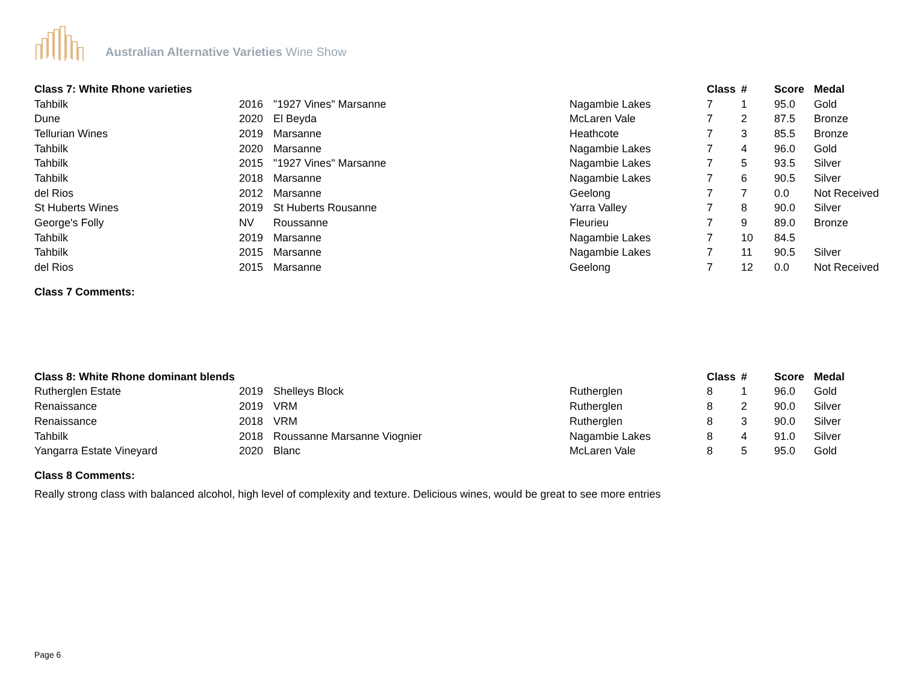Australian Alternative Varieties Wine Show
| Class 7: White Rhone varieties | | | | Class | # | Score | Medal |
| --- | --- | --- | --- | --- | --- | --- | --- |
| Tahbilk | 2016 | "1927 Vines" Marsanne | Nagambie Lakes | 7 | 1 | 95.0 | Gold |
| Dune | 2020 | El Beyda | McLaren Vale | 7 | 2 | 87.5 | Bronze |
| Tellurian Wines | 2019 | Marsanne | Heathcote | 7 | 3 | 85.5 | Bronze |
| Tahbilk | 2020 | Marsanne | Nagambie Lakes | 7 | 4 | 96.0 | Gold |
| Tahbilk | 2015 | "1927 Vines" Marsanne | Nagambie Lakes | 7 | 5 | 93.5 | Silver |
| Tahbilk | 2018 | Marsanne | Nagambie Lakes | 7 | 6 | 90.5 | Silver |
| del Rios | 2012 | Marsanne | Geelong | 7 | 7 | 0.0 | Not Received |
| St Huberts Wines | 2019 | St Huberts Rousanne | Yarra Valley | 7 | 8 | 90.0 | Silver |
| George's Folly | NV | Roussanne | Fleurieu | 7 | 9 | 89.0 | Bronze |
| Tahbilk | 2019 | Marsanne | Nagambie Lakes | 7 | 10 | 84.5 | |
| Tahbilk | 2015 | Marsanne | Nagambie Lakes | 7 | 11 | 90.5 | Silver |
| del Rios | 2015 | Marsanne | Geelong | 7 | 12 | 0.0 | Not Received |
Class 7 Comments:
| Class 8: White Rhone dominant blends | | | | Class | # | Score | Medal |
| --- | --- | --- | --- | --- | --- | --- | --- |
| Rutherglen Estate | 2019 | Shelleys Block | Rutherglen | 8 | 1 | 96.0 | Gold |
| Renaissance | 2019 | VRM | Rutherglen | 8 | 2 | 90.0 | Silver |
| Renaissance | 2018 | VRM | Rutherglen | 8 | 3 | 90.0 | Silver |
| Tahbilk | 2018 | Roussanne Marsanne Viognier | Nagambie Lakes | 8 | 4 | 91.0 | Silver |
| Yangarra Estate Vineyard | 2020 | Blanc | McLaren Vale | 8 | 5 | 95.0 | Gold |
Class 8 Comments:
Really strong class with balanced alcohol, high level of complexity and texture. Delicious wines, would be great to see more entries
Page 6